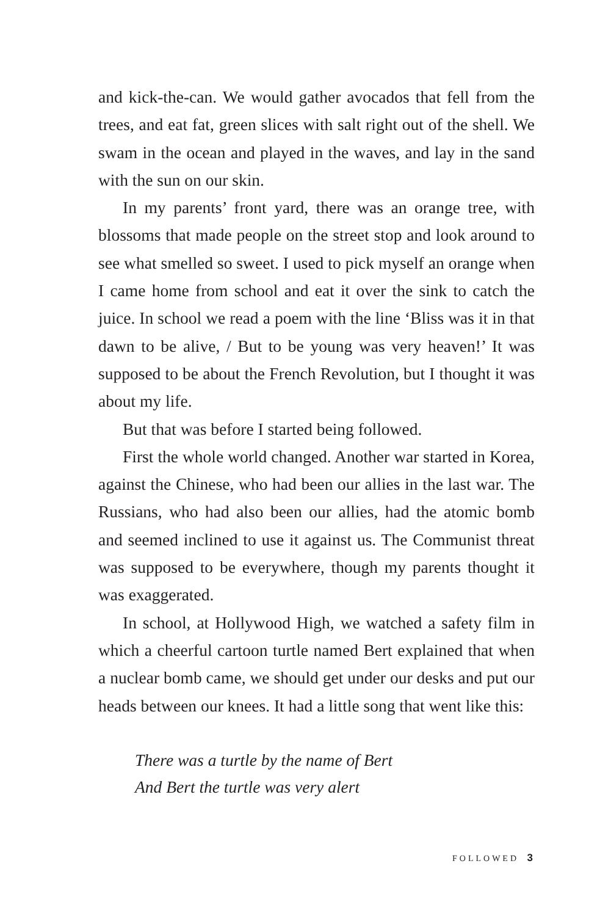and kick-the-can. We would gather avocados that fell from the trees, and eat fat, green slices with salt right out of the shell. We swam in the ocean and played in the waves, and lay in the sand with the sun on our skin.
In my parents’ front yard, there was an orange tree, with blossoms that made people on the street stop and look around to see what smelled so sweet. I used to pick myself an orange when I came home from school and eat it over the sink to catch the juice. In school we read a poem with the line ‘Bliss was it in that dawn to be alive, / But to be young was very heaven!’ It was supposed to be about the French Revolution, but I thought it was about my life.
But that was before I started being followed.
First the whole world changed. Another war started in Korea, against the Chinese, who had been our allies in the last war. The Russians, who had also been our allies, had the atomic bomb and seemed inclined to use it against us. The Communist threat was supposed to be everywhere, though my parents thought it was exaggerated.
In school, at Hollywood High, we watched a safety film in which a cheerful cartoon turtle named Bert explained that when a nuclear bomb came, we should get under our desks and put our heads between our knees. It had a little song that went like this:
There was a turtle by the name of Bert
And Bert the turtle was very alert
FOLLOWED 3